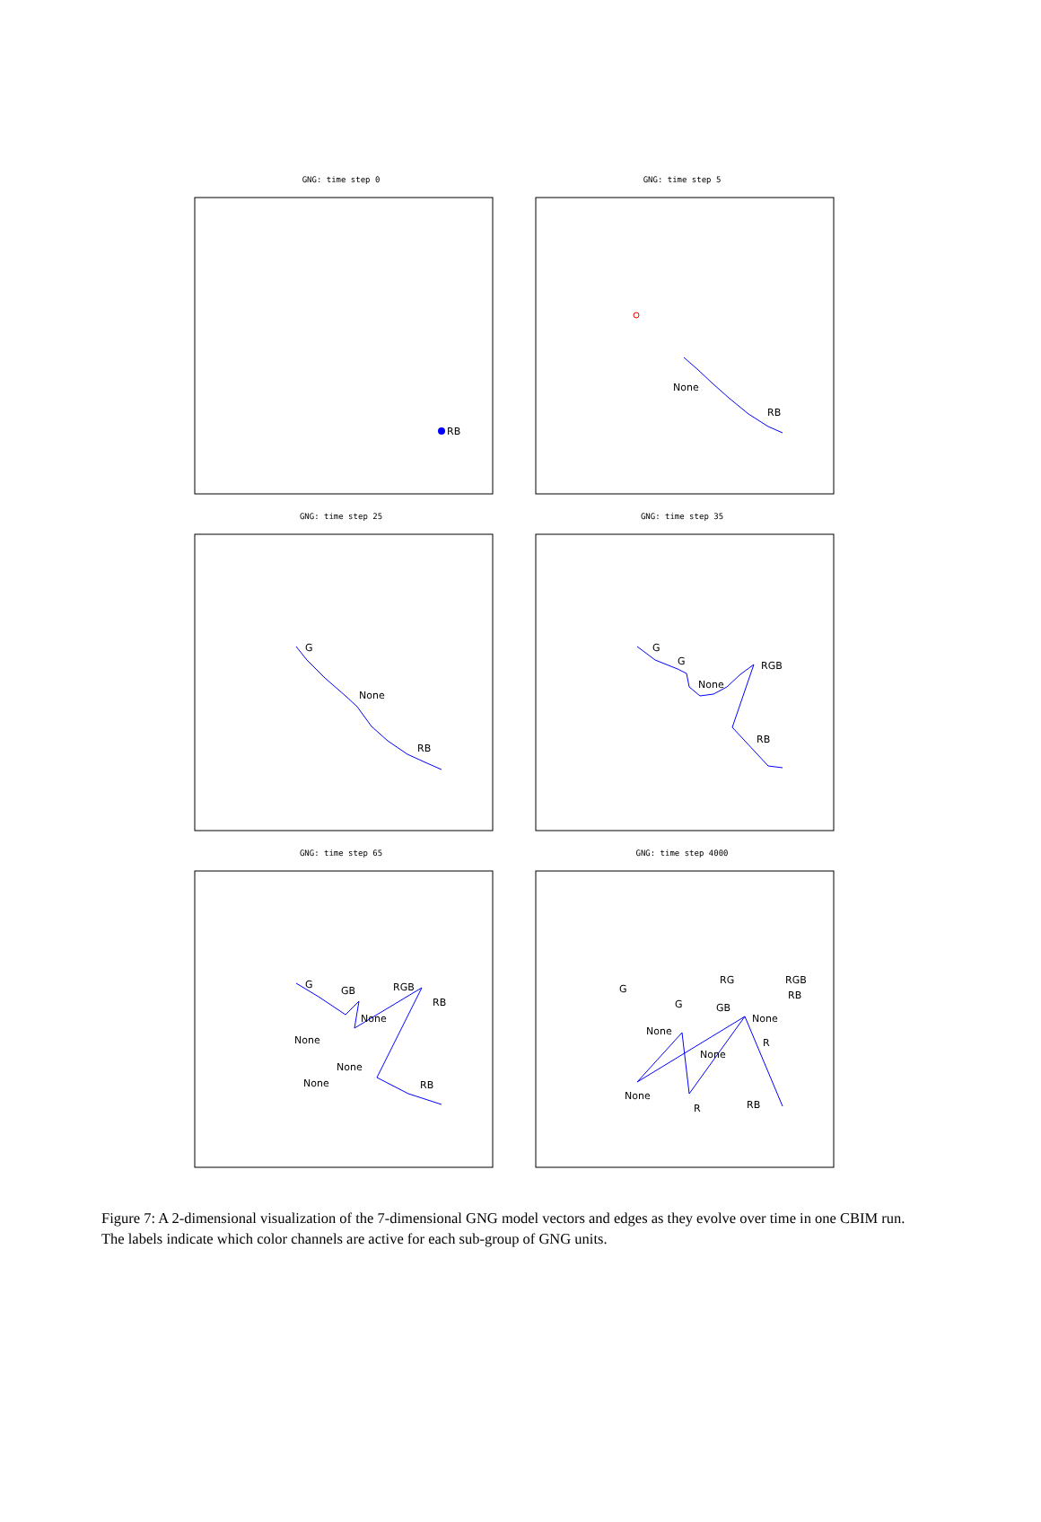GNG: time step 0
RB
GNG: time step 5
None
RB
GNG: time step 25
G
None
RB
GNG: time step 35
G
G
RGB
None
RB
GNG: time step 65
G
GB
RGB
RB
None
None
None
None
RB
GNG: time step 4000
G
RG
RGB
RB
G
GB
None
None
R
None
None
RB
R
Figure 7: A 2-dimensional visualization of the 7-dimensional GNG model vectors and edges as they evolve over time in one CBIM run. The labels indicate which color channels are active for each sub-group of GNG units.